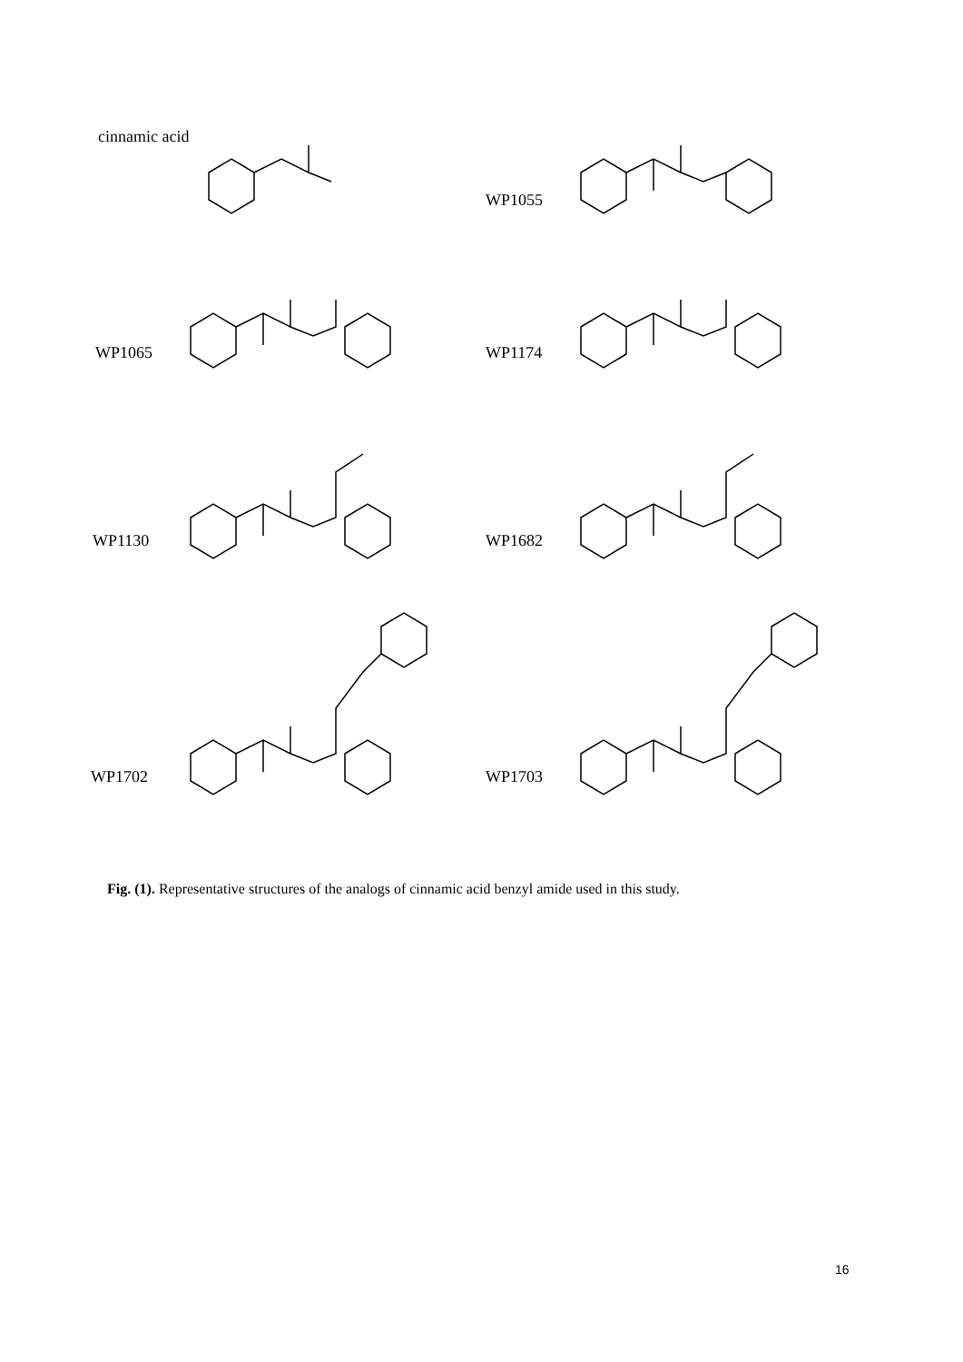cinnamic acid
WP1055
WP1065 WP1174
WP1130 WP1682
WP1702 WP1703
Fig. (1). Representative structures of the analogs of cinnamic acid benzyl amide used in this study.
16